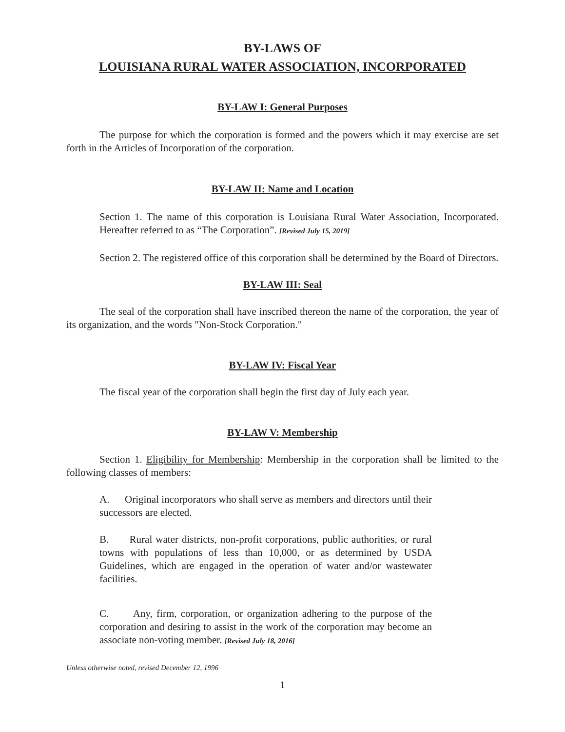BY-LAWS OF
LOUISIANA RURAL WATER ASSOCIATION, INCORPORATED
BY-LAW I: General Purposes
The purpose for which the corporation is formed and the powers which it may exercise are set forth in the Articles of Incorporation of the corporation.
BY-LAW II: Name and Location
Section 1. The name of this corporation is Louisiana Rural Water Association, Incorporated. Hereafter referred to as “The Corporation”. [Revised July 15, 2019]
Section 2. The registered office of this corporation shall be determined by the Board of Directors.
BY-LAW III: Seal
The seal of the corporation shall have inscribed thereon the name of the corporation, the year of its organization, and the words "Non-Stock Corporation."
BY-LAW IV: Fiscal Year
The fiscal year of the corporation shall begin the first day of July each year.
BY-LAW V: Membership
Section 1. Eligibility for Membership: Membership in the corporation shall be limited to the following classes of members:
A. Original incorporators who shall serve as members and directors until their successors are elected.
B. Rural water districts, non-profit corporations, public authorities, or rural towns with populations of less than 10,000, or as determined by USDA Guidelines, which are engaged in the operation of water and/or wastewater facilities.
C. Any, firm, corporation, or organization adhering to the purpose of the corporation and desiring to assist in the work of the corporation may become an associate non-voting member. [Revised July 18, 2016]
Unless otherwise noted, revised December 12, 1996
1